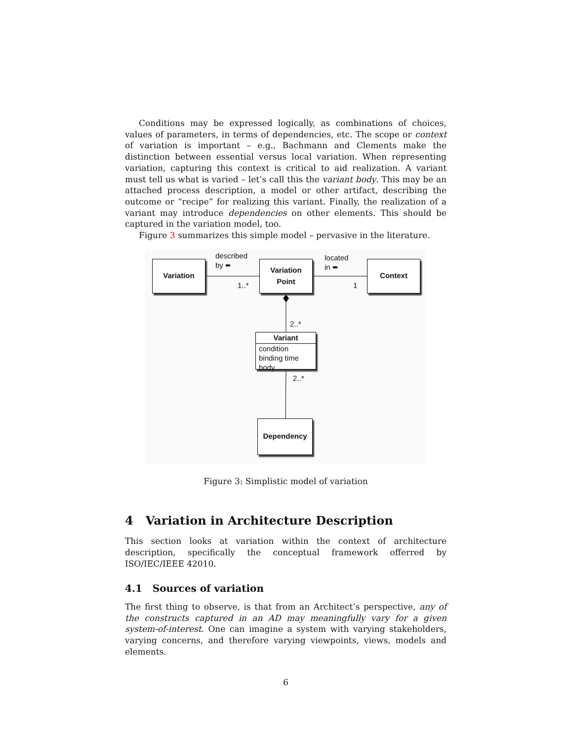Conditions may be expressed logically, as combinations of choices, values of parameters, in terms of dependencies, etc. The scope or context of variation is important – e.g., Bachmann and Clements make the distinction between essential versus local variation. When representing variation, capturing this context is critical to aid realization. A variant must tell us what is varied – let’s call this the variant body. This may be an attached process description, a model or other artifact, describing the outcome or “recipe” for realizing this variant. Finally, the realization of a variant may introduce dependencies on other elements. This should be captured in the variation model, too.
Figure 3 summarizes this simple model – pervasive in the literature.
Variation
Variation
Point
Context
Dependency
Variant
condition
binding time
body
described
by ➨
1..*
located
in ➨
1
2..*
2..*
Figure 3: Simplistic model of variation
4 Variation in Architecture Description
This section looks at variation within the context of architecture description, specifically the conceptual framework offerred by ISO/IEC/IEEE 42010.
4.1 Sources of variation
The first thing to observe, is that from an Architect’s perspective, any of the constructs captured in an AD may meaningfully vary for a given system-of-interest. One can imagine a system with varying stakeholders, varying concerns, and therefore varying viewpoints, views, models and elements.
6